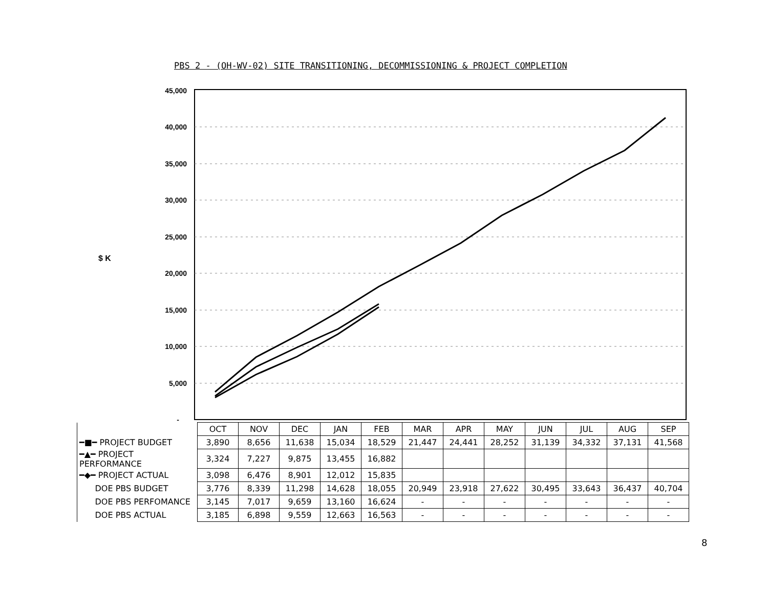PBS 2 - (OH-WV-02) SITE TRANSITIONING, DECOMMISSIONING & PROJECT COMPLETION
45,000
40,000
35,000
30,000
25,000
20,000
15,000
10,000
5,000
-
$ K
| | OCT | NOV | DEC | JAN | FEB | MAR | APR | MAY | JUN | JUL | AUG | SEP |
| ━■━ PROJECT BUDGET | 3,890 | 8,656 | 11,638 | 15,034 | 18,529 | 21,447 | 24,441 | 28,252 | 31,139 | 34,332 | 37,131 | 41,568 |
| ━▲━ PROJECT PERFORMANCE | 3,324 | 7,227 | 9,875 | 13,455 | 16,882 | | | | | | | |
| ━◆━ PROJECT ACTUAL | 3,098 | 6,476 | 8,901 | 12,012 | 15,835 | | | | | | | |
| DOE PBS BUDGET | 3,776 | 8,339 | 11,298 | 14,628 | 18,055 | 20,949 | 23,918 | 27,622 | 30,495 | 33,643 | 36,437 | 40,704 |
| DOE PBS PERFOMANCE | 3,145 | 7,017 | 9,659 | 13,160 | 16,624 | - | - | - | - | - | - | - |
| DOE PBS ACTUAL | 3,185 | 6,898 | 9,559 | 12,663 | 16,563 | - | - | - | - | - | - | - |
8